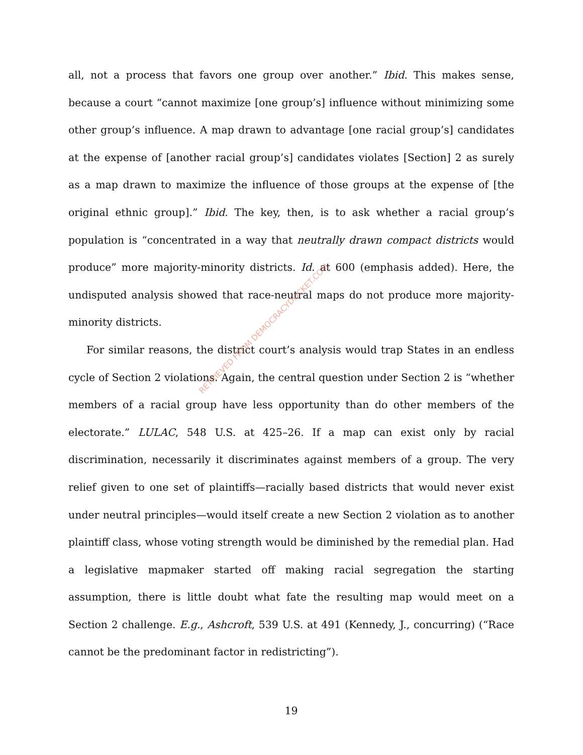all, not a process that favors one group over another.” Ibid. This makes sense, because a court “cannot maximize [one group’s] influence without minimizing some other group’s influence. A map drawn to advantage [one racial group’s] candidates at the expense of [another racial group’s] candidates violates [Section] 2 as surely as a map drawn to maximize the influence of those groups at the expense of [the original ethnic group].” Ibid. The key, then, is to ask whether a racial group’s population is “concentrated in a way that neutrally drawn compact districts would produce” more majority-minority districts. Id. at 600 (emphasis added). Here, the undisputed analysis showed that race-neutral maps do not produce more majority-minority districts.
For similar reasons, the district court’s analysis would trap States in an endless cycle of Section 2 violations. Again, the central question under Section 2 is “whether members of a racial group have less opportunity than do other members of the electorate.” LULAC, 548 U.S. at 425–26. If a map can exist only by racial discrimination, necessarily it discriminates against members of a group. The very relief given to one set of plaintiffs—racially based districts that would never exist under neutral principles—would itself create a new Section 2 violation as to another plaintiff class, whose voting strength would be diminished by the remedial plan. Had a legislative mapmaker started off making racial segregation the starting assumption, there is little doubt what fate the resulting map would meet on a Section 2 challenge. E.g., Ashcroft, 539 U.S. at 491 (Kennedy, J., concurring) (“Race cannot be the predominant factor in redistricting”).
19
RETRIEVED FROM DEMOCRACYDOCKET.COM